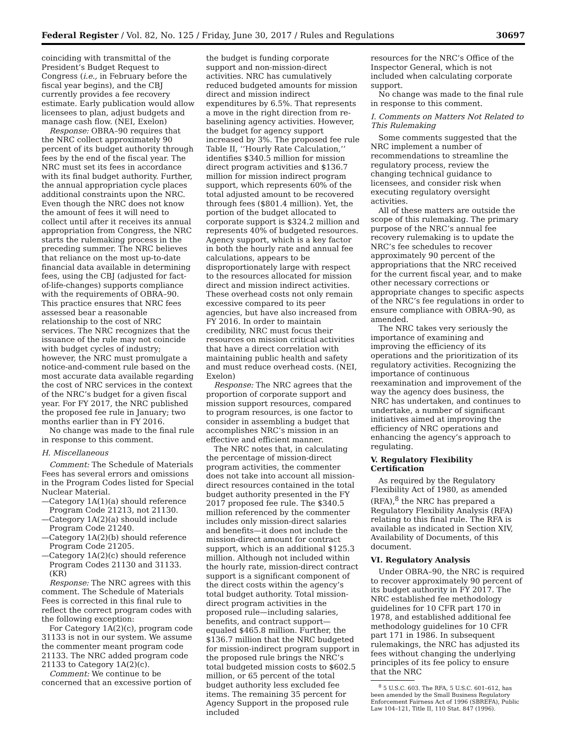Federal Register / Vol. 82, No. 125 / Friday, June 30, 2017 / Rules and Regulations 30697
coinciding with transmittal of the President’s Budget Request to Congress (i.e., in February before the fiscal year begins), and the CBJ currently provides a fee recovery estimate. Early publication would allow licensees to plan, adjust budgets and manage cash flow. (NEI, Exelon)
Response: OBRA–90 requires that the NRC collect approximately 90 percent of its budget authority through fees by the end of the fiscal year. The NRC must set its fees in accordance with its final budget authority. Further, the annual appropriation cycle places additional constraints upon the NRC. Even though the NRC does not know the amount of fees it will need to collect until after it receives its annual appropriation from Congress, the NRC starts the rulemaking process in the preceding summer. The NRC believes that reliance on the most up-to-date financial data available in determining fees, using the CBJ (adjusted for fact-of-life-changes) supports compliance with the requirements of OBRA–90. This practice ensures that NRC fees assessed bear a reasonable relationship to the cost of NRC services. The NRC recognizes that the issuance of the rule may not coincide with budget cycles of industry; however, the NRC must promulgate a notice-and-comment rule based on the most accurate data available regarding the cost of NRC services in the context of the NRC’s budget for a given fiscal year. For FY 2017, the NRC published the proposed fee rule in January; two months earlier than in FY 2016.
No change was made to the final rule in response to this comment.
H. Miscellaneous
Comment: The Schedule of Materials Fees has several errors and omissions in the Program Codes listed for Special Nuclear Material.
—Category 1A(1)(a) should reference Program Code 21213, not 21130.
—Category 1A(2)(a) should include Program Code 21240.
—Category 1A(2)(b) should reference Program Code 21205.
—Category 1A(2)(c) should reference Program Codes 21130 and 31133. (KR)
Response: The NRC agrees with this comment. The Schedule of Materials Fees is corrected in this final rule to reflect the correct program codes with the following exception:
For Category 1A(2)(c), program code 31133 is not in our system. We assume the commenter meant program code 21133. The NRC added program code 21133 to Category 1A(2)(c).
Comment: We continue to be concerned that an excessive portion of
the budget is funding corporate support and non-mission-direct activities. NRC has cumulatively reduced budgeted amounts for mission direct and mission indirect expenditures by 6.5%. That represents a move in the right direction from re-baselining agency activities. However, the budget for agency support increased by 3%. The proposed fee rule Table II, ‘‘Hourly Rate Calculation,’’ identifies $340.5 million for mission direct program activities and $136.7 million for mission indirect program support, which represents 60% of the total adjusted amount to be recovered through fees ($801.4 million). Yet, the portion of the budget allocated to corporate support is $324.2 million and represents 40% of budgeted resources. Agency support, which is a key factor in both the hourly rate and annual fee calculations, appears to be disproportionately large with respect to the resources allocated for mission direct and mission indirect activities. These overhead costs not only remain excessive compared to its peer agencies, but have also increased from FY 2016. In order to maintain credibility, NRC must focus their resources on mission critical activities that have a direct correlation with maintaining public health and safety and must reduce overhead costs. (NEI, Exelon)
Response: The NRC agrees that the proportion of corporate support and mission support resources, compared to program resources, is one factor to consider in assembling a budget that accomplishes NRC’s mission in an effective and efficient manner.
The NRC notes that, in calculating the percentage of mission-direct program activities, the commenter does not take into account all mission-direct resources contained in the total budget authority presented in the FY 2017 proposed fee rule. The $340.5 million referenced by the commenter includes only mission-direct salaries and benefits—it does not include the mission-direct amount for contract support, which is an additional $125.3 million. Although not included within the hourly rate, mission-direct contract support is a significant component of the direct costs within the agency’s total budget authority. Total mission-direct program activities in the proposed rule—including salaries, benefits, and contract support—equaled $465.8 million. Further, the $136.7 million that the NRC budgeted for mission-indirect program support in the proposed rule brings the NRC’s total budgeted mission costs to $602.5 million, or 65 percent of the total budget authority less excluded fee items. The remaining 35 percent for Agency Support in the proposed rule included
resources for the NRC’s Office of the Inspector General, which is not included when calculating corporate support.
No change was made to the final rule in response to this comment.
I. Comments on Matters Not Related to This Rulemaking
Some comments suggested that the NRC implement a number of recommendations to streamline the regulatory process, review the changing technical guidance to licensees, and consider risk when executing regulatory oversight activities.
All of these matters are outside the scope of this rulemaking. The primary purpose of the NRC’s annual fee recovery rulemaking is to update the NRC’s fee schedules to recover approximately 90 percent of the appropriations that the NRC received for the current fiscal year, and to make other necessary corrections or appropriate changes to specific aspects of the NRC’s fee regulations in order to ensure compliance with OBRA–90, as amended.
The NRC takes very seriously the importance of examining and improving the efficiency of its operations and the prioritization of its regulatory activities. Recognizing the importance of continuous reexamination and improvement of the way the agency does business, the NRC has undertaken, and continues to undertake, a number of significant initiatives aimed at improving the efficiency of NRC operations and enhancing the agency’s approach to regulating.
V. Regulatory Flexibility Certification
As required by the Regulatory Flexibility Act of 1980, as amended (RFA),<sup>8</sup> the NRC has prepared a Regulatory Flexibility Analysis (RFA) relating to this final rule. The RFA is available as indicated in Section XIV, Availability of Documents, of this document.
VI. Regulatory Analysis
Under OBRA–90, the NRC is required to recover approximately 90 percent of its budget authority in FY 2017. The NRC established fee methodology guidelines for 10 CFR part 170 in 1978, and established additional fee methodology guidelines for 10 CFR part 171 in 1986. In subsequent rulemakings, the NRC has adjusted its fees without changing the underlying principles of its fee policy to ensure that the NRC
<sup>8</sup> 5 U.S.C. 603. The RFA, 5 U.S.C. 601–612, has been amended by the Small Business Regulatory Enforcement Fairness Act of 1996 (SBREFA), Public Law 104–121, Title II, 110 Stat. 847 (1996).